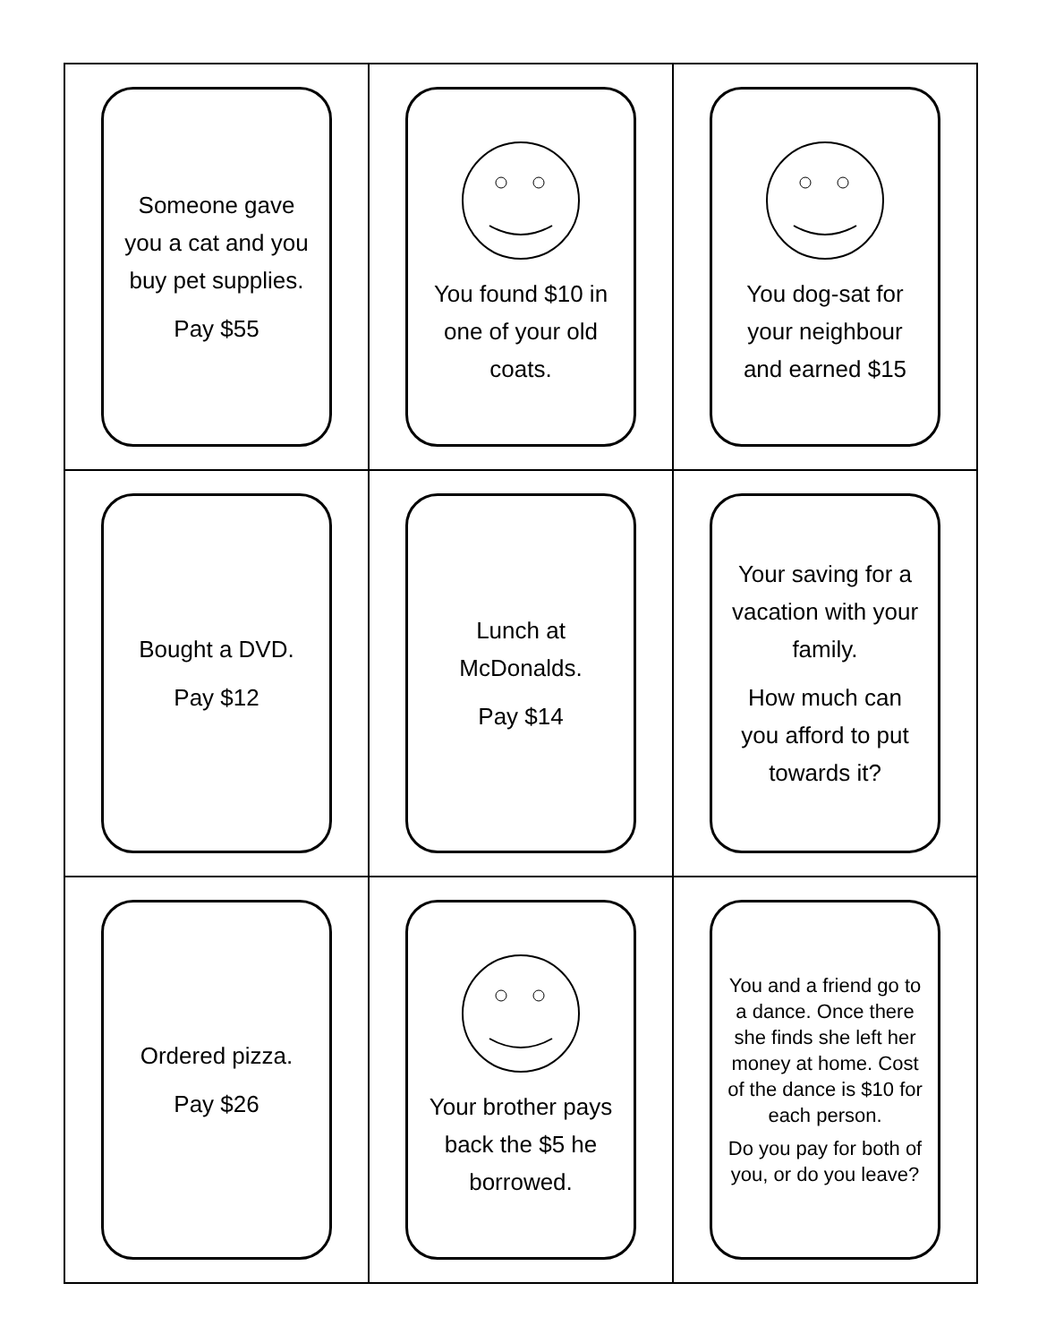| Someone gave you a cat and you buy pet supplies. Pay $55 | You found $10 in one of your old coats. | You dog-sat for your neighbour and earned $15 |
| Bought a DVD. Pay $12 | Lunch at McDonalds. Pay $14 | Your saving for a vacation with your family. How much can you afford to put towards it? |
| Ordered pizza. Pay $26 | Your brother pays back the $5 he borrowed. | You and a friend go to a dance. Once there she finds she left her money at home. Cost of the dance is $10 for each person. Do you pay for both of you, or do you leave? |